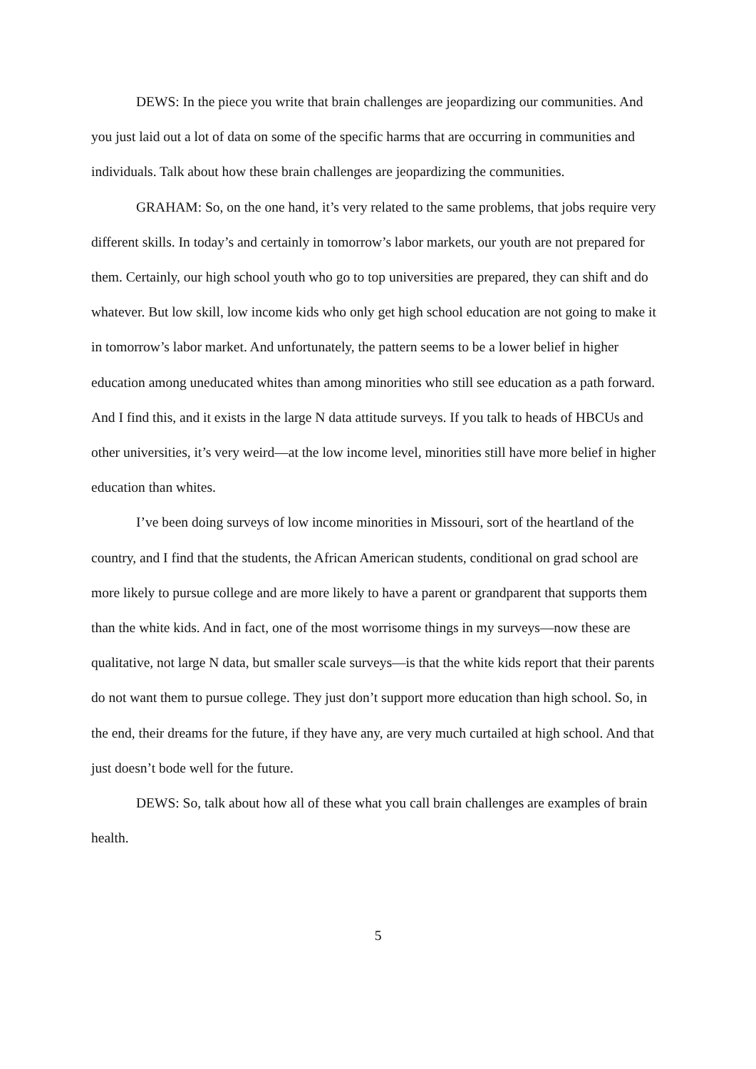DEWS: In the piece you write that brain challenges are jeopardizing our communities. And you just laid out a lot of data on some of the specific harms that are occurring in communities and individuals. Talk about how these brain challenges are jeopardizing the communities.
GRAHAM: So, on the one hand, it’s very related to the same problems, that jobs require very different skills. In today’s and certainly in tomorrow’s labor markets, our youth are not prepared for them. Certainly, our high school youth who go to top universities are prepared, they can shift and do whatever. But low skill, low income kids who only get high school education are not going to make it in tomorrow’s labor market. And unfortunately, the pattern seems to be a lower belief in higher education among uneducated whites than among minorities who still see education as a path forward. And I find this, and it exists in the large N data attitude surveys. If you talk to heads of HBCUs and other universities, it’s very weird—at the low income level, minorities still have more belief in higher education than whites.
I’ve been doing surveys of low income minorities in Missouri, sort of the heartland of the country, and I find that the students, the African American students, conditional on grad school are more likely to pursue college and are more likely to have a parent or grandparent that supports them than the white kids. And in fact, one of the most worrisome things in my surveys—now these are qualitative, not large N data, but smaller scale surveys—is that the white kids report that their parents do not want them to pursue college. They just don’t support more education than high school. So, in the end, their dreams for the future, if they have any, are very much curtailed at high school. And that just doesn’t bode well for the future.
DEWS: So, talk about how all of these what you call brain challenges are examples of brain health.
5